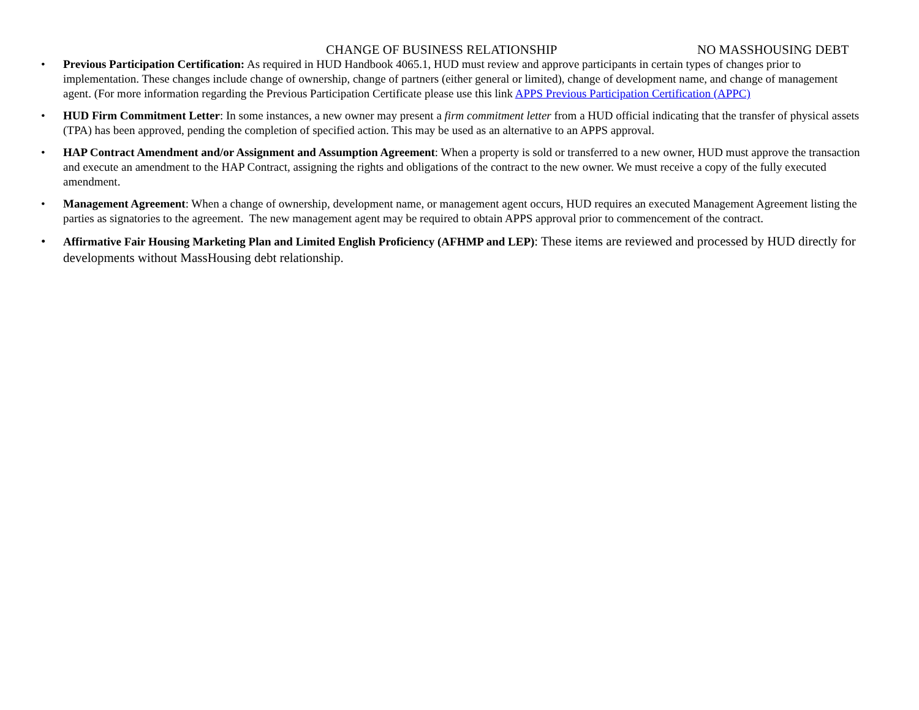CHANGE OF BUSINESS RELATIONSHIP NO MASSHOUSING DEBT
• Previous Participation Certification: As required in HUD Handbook 4065.1, HUD must review and approve participants in certain types of changes prior to implementation. These changes include change of ownership, change of partners (either general or limited), change of development name, and change of management agent. (For more information regarding the Previous Participation Certificate please use this link APPS Previous Participation Certification (APPC)
• HUD Firm Commitment Letter: In some instances, a new owner may present a firm commitment letter from a HUD official indicating that the transfer of physical assets (TPA) has been approved, pending the completion of specified action. This may be used as an alternative to an APPS approval.
• HAP Contract Amendment and/or Assignment and Assumption Agreement: When a property is sold or transferred to a new owner, HUD must approve the transaction and execute an amendment to the HAP Contract, assigning the rights and obligations of the contract to the new owner. We must receive a copy of the fully executed amendment.
• Management Agreement: When a change of ownership, development name, or management agent occurs, HUD requires an executed Management Agreement listing the parties as signatories to the agreement. The new management agent may be required to obtain APPS approval prior to commencement of the contract.
• Affirmative Fair Housing Marketing Plan and Limited English Proficiency (AFHMP and LEP): These items are reviewed and processed by HUD directly for developments without MassHousing debt relationship.